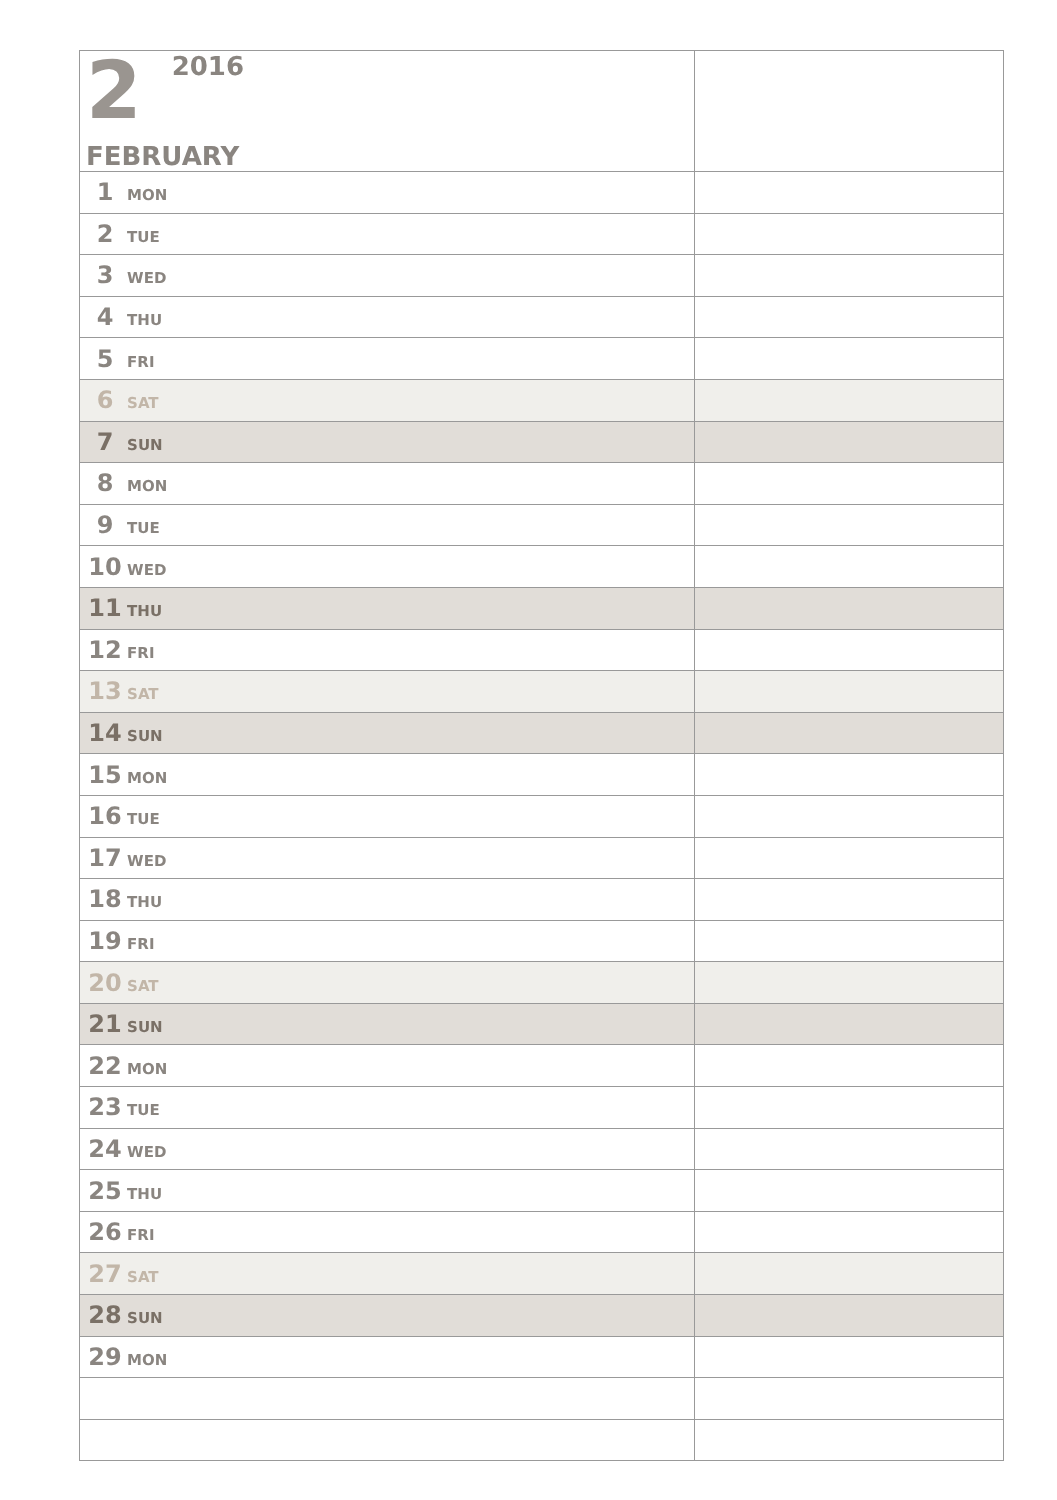| 2 2016 FEBRUARY | |
| 1 MON | |
| 2 TUE | |
| 3 WED | |
| 4 THU | |
| 5 FRI | |
| 6 SAT | |
| 7 SUN | |
| 8 MON | |
| 9 TUE | |
| 10 WED | |
| 11 THU | |
| 12 FRI | |
| 13 SAT | |
| 14 SUN | |
| 15 MON | |
| 16 TUE | |
| 17 WED | |
| 18 THU | |
| 19 FRI | |
| 20 SAT | |
| 21 SUN | |
| 22 MON | |
| 23 TUE | |
| 24 WED | |
| 25 THU | |
| 26 FRI | |
| 27 SAT | |
| 28 SUN | |
| 29 MON | |